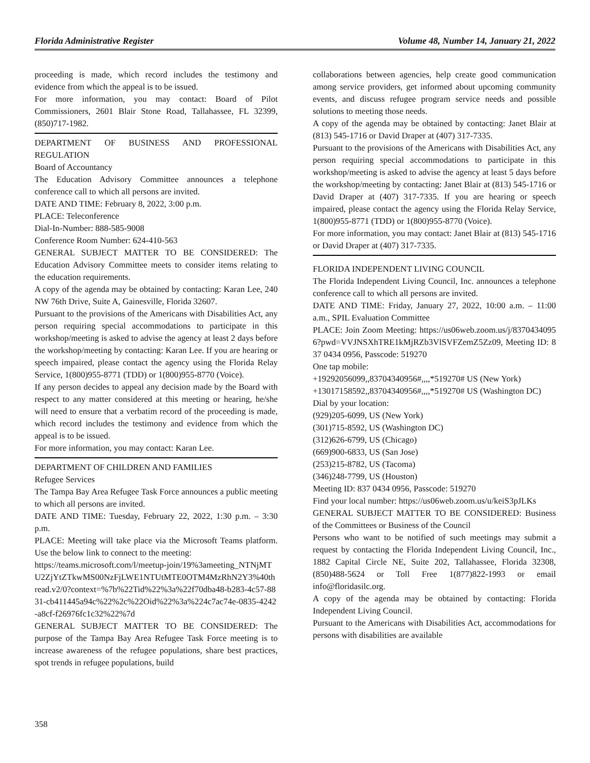Florida Administrative Register Volume 48, Number 14, January 21, 2022
proceeding is made, which record includes the testimony and evidence from which the appeal is to be issued.
For more information, you may contact: Board of Pilot Commissioners, 2601 Blair Stone Road, Tallahassee, FL 32399, (850)717-1982.
DEPARTMENT OF BUSINESS AND PROFESSIONAL REGULATION
Board of Accountancy
The Education Advisory Committee announces a telephone conference call to which all persons are invited.
DATE AND TIME: February 8, 2022, 3:00 p.m.
PLACE: Teleconference
Dial-In-Number: 888-585-9008
Conference Room Number: 624-410-563
GENERAL SUBJECT MATTER TO BE CONSIDERED: The Education Advisory Committee meets to consider items relating to the education requirements.
A copy of the agenda may be obtained by contacting: Karan Lee, 240 NW 76th Drive, Suite A, Gainesville, Florida 32607.
Pursuant to the provisions of the Americans with Disabilities Act, any person requiring special accommodations to participate in this workshop/meeting is asked to advise the agency at least 2 days before the workshop/meeting by contacting: Karan Lee. If you are hearing or speech impaired, please contact the agency using the Florida Relay Service, 1(800)955-8771 (TDD) or 1(800)955-8770 (Voice).
If any person decides to appeal any decision made by the Board with respect to any matter considered at this meeting or hearing, he/she will need to ensure that a verbatim record of the proceeding is made, which record includes the testimony and evidence from which the appeal is to be issued.
For more information, you may contact: Karan Lee.
DEPARTMENT OF CHILDREN AND FAMILIES
Refugee Services
The Tampa Bay Area Refugee Task Force announces a public meeting to which all persons are invited.
DATE AND TIME: Tuesday, February 22, 2022, 1:30 p.m. – 3:30 p.m.
PLACE: Meeting will take place via the Microsoft Teams platform. Use the below link to connect to the meeting:
https://teams.microsoft.com/l/meetup-join/19%3ameeting_NTNjMTU2ZjYtZTkwMS00NzFjLWE1NTUtMTE0OTM4MzRhN2Y3%40thread.v2/0?context=%7b%22Tid%22%3a%22f70dba48-b283-4c57-8831-cb411445a94c%22%2c%22Oid%22%3a%224c7ac74e-0835-4242-a8cf-f26976fc1c32%22%7d
GENERAL SUBJECT MATTER TO BE CONSIDERED: The purpose of the Tampa Bay Area Refugee Task Force meeting is to increase awareness of the refugee populations, share best practices, spot trends in refugee populations, build
collaborations between agencies, help create good communication among service providers, get informed about upcoming community events, and discuss refugee program service needs and possible solutions to meeting those needs.
A copy of the agenda may be obtained by contacting: Janet Blair at (813) 545-1716 or David Draper at (407) 317-7335.
Pursuant to the provisions of the Americans with Disabilities Act, any person requiring special accommodations to participate in this workshop/meeting is asked to advise the agency at least 5 days before the workshop/meeting by contacting: Janet Blair at (813) 545-1716 or David Draper at (407) 317-7335. If you are hearing or speech impaired, please contact the agency using the Florida Relay Service, 1(800)955-8771 (TDD) or 1(800)955-8770 (Voice).
For more information, you may contact: Janet Blair at (813) 545-1716 or David Draper at (407) 317-7335.
FLORIDA INDEPENDENT LIVING COUNCIL
The Florida Independent Living Council, Inc. announces a telephone conference call to which all persons are invited.
DATE AND TIME: Friday, January 27, 2022, 10:00 a.m. – 11:00 a.m., SPIL Evaluation Committee
PLACE: Join Zoom Meeting: https://us06web.zoom.us/j/83704340956?pwd=VVJNSXhTRE1kMjRZb3VlSVFZemZ5Zz09, Meeting ID: 837 0434 0956, Passcode: 519270
One tap mobile:
+19292056099,,83704340956#,,,,*519270# US (New York)
+13017158592,,83704340956#,,,,*519270# US (Washington DC)
Dial by your location:
(929)205-6099, US (New York)
(301)715-8592, US (Washington DC)
(312)626-6799, US (Chicago)
(669)900-6833, US (San Jose)
(253)215-8782, US (Tacoma)
(346)248-7799, US (Houston)
Meeting ID: 837 0434 0956, Passcode: 519270
Find your local number: https://us06web.zoom.us/u/keiS3pJLKs
GENERAL SUBJECT MATTER TO BE CONSIDERED: Business of the Committees or Business of the Council
Persons who want to be notified of such meetings may submit a request by contacting the Florida Independent Living Council, Inc., 1882 Capital Circle NE, Suite 202, Tallahassee, Florida 32308, (850)488-5624 or Toll Free 1(877)822-1993 or email info@floridasilc.org.
A copy of the agenda may be obtained by contacting: Florida Independent Living Council.
Pursuant to the Americans with Disabilities Act, accommodations for persons with disabilities are available
358